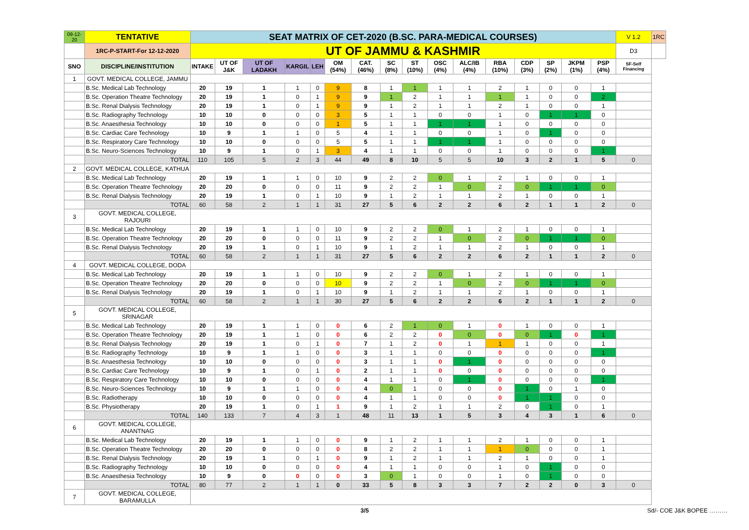| 09-12-20 | TENTATIVE | SEAT MATRIX OF CET-2020 (B.SC. PARA-MEDICAL COURSES) | | | | | | | | | | | | | | | | V 1.2 | 1RC |
| | 1RC-P-START-For 12-12-2020 | UT OF JAMMU & KASHMIR | | | | | | | | | | | | | | | | D3 | |
| SNO | DISCIPLINE/INSTITUTION | INTAKE | UT OF J&K | UT OF LADAKH | KARGIL | LEH | OM (54%) | CAT. (46%) | SC (8%) | ST (10%) | OSC (4%) | ALC/IB (4%) | RBA (10%) | CDP (3%) | SP (2%) | JKPM (1%) | PSP (4%) | SF-Self Financing | |
| 1 | GOVT. MEDICAL COLLEGE, JAMMU | | | | | | | | | | | | | | | | | | |
| | B.Sc. Medical Lab Technology | 20 | 19 | 1 | 1 | 0 | 9 | 8 | 1 | 1 | 1 | 1 | 2 | 1 | 0 | 0 | 1 | | |
| | B.Sc. Operation Theatre Technology | 20 | 19 | 1 | 0 | 1 | 9 | 9 | 1 | 2 | 1 | 1 | 1 | 1 | 0 | 0 | 2 | | |
| | B.Sc. Renal Dialysis Technology | 20 | 19 | 1 | 0 | 1 | 9 | 9 | 1 | 2 | 1 | 1 | 2 | 1 | 0 | 0 | 1 | | |
| | B.Sc. Radiography Technology | 10 | 10 | 0 | 0 | 0 | 3 | 5 | 1 | 1 | 0 | 0 | 1 | 0 | 1 | 1 | 0 | | |
| | B.Sc. Anaesthesia Technology | 10 | 10 | 0 | 0 | 0 | 1 | 5 | 1 | 1 | 1 | 1 | 1 | 0 | 0 | 0 | 0 | | |
| | B.Sc. Cardiac Care Technology | 10 | 9 | 1 | 1 | 0 | 5 | 4 | 1 | 1 | 0 | 0 | 1 | 0 | 1 | 0 | 0 | | |
| | B.Sc. Respiratory Care Technology | 10 | 10 | 0 | 0 | 0 | 5 | 5 | 1 | 1 | 1 | 1 | 1 | 0 | 0 | 0 | 0 | | |
| | B.Sc. Neuro-Sciences Technology | 10 | 9 | 1 | 0 | 1 | 3 | 4 | 1 | 1 | 0 | 0 | 1 | 0 | 0 | 0 | 1 | | |
| | TOTAL | 110 | 105 | 5 | 2 | 3 | 44 | 49 | 8 | 10 | 5 | 5 | 10 | 3 | 2 | 1 | 5 | 0 | |
| 2 | GOVT. MEDICAL COLLEGE, KATHUA | | | | | | | | | | | | | | | | | | |
| | B.Sc. Medical Lab Technology | 20 | 19 | 1 | 1 | 0 | 10 | 9 | 2 | 2 | 0 | 1 | 2 | 1 | 0 | 0 | 1 | | |
| | B.Sc. Operation Theatre Technology | 20 | 20 | 0 | 0 | 0 | 11 | 9 | 2 | 2 | 1 | 0 | 2 | 0 | 1 | 1 | 0 | | |
| | B.Sc. Renal Dialysis Technology | 20 | 19 | 1 | 0 | 1 | 10 | 9 | 1 | 2 | 1 | 1 | 2 | 1 | 0 | 0 | 1 | | |
| | TOTAL | 60 | 58 | 2 | 1 | 1 | 31 | 27 | 5 | 6 | 2 | 2 | 6 | 2 | 1 | 1 | 2 | 0 | |
| 3 | GOVT. MEDICAL COLLEGE, RAJOURI | | | | | | | | | | | | | | | | | | |
| | B.Sc. Medical Lab Technology | 20 | 19 | 1 | 1 | 0 | 10 | 9 | 2 | 2 | 0 | 1 | 2 | 1 | 0 | 0 | 1 | | |
| | B.Sc. Operation Theatre Technology | 20 | 20 | 0 | 0 | 0 | 11 | 9 | 2 | 2 | 1 | 0 | 2 | 0 | 1 | 1 | 0 | | |
| | B.Sc. Renal Dialysis Technology | 20 | 19 | 1 | 0 | 1 | 10 | 9 | 1 | 2 | 1 | 1 | 2 | 1 | 0 | 0 | 1 | | |
| | TOTAL | 60 | 58 | 2 | 1 | 1 | 31 | 27 | 5 | 6 | 2 | 2 | 6 | 2 | 1 | 1 | 2 | 0 | |
| 4 | GOVT. MEDICAL COLLEGE, DODA | | | | | | | | | | | | | | | | | | |
| | B.Sc. Medical Lab Technology | 20 | 19 | 1 | 1 | 0 | 10 | 9 | 2 | 2 | 0 | 1 | 2 | 1 | 0 | 0 | 1 | | |
| | B.Sc. Operation Theatre Technology | 20 | 20 | 0 | 0 | 0 | 10 | 9 | 2 | 2 | 1 | 0 | 2 | 0 | 1 | 1 | 0 | | |
| | B.Sc. Renal Dialysis Technology | 20 | 19 | 1 | 0 | 1 | 10 | 9 | 1 | 2 | 1 | 1 | 2 | 1 | 0 | 0 | 1 | | |
| | TOTAL | 60 | 58 | 2 | 1 | 1 | 30 | 27 | 5 | 6 | 2 | 2 | 6 | 2 | 1 | 1 | 2 | 0 | |
| 5 | GOVT. MEDICAL COLLEGE, SRINAGAR | | | | | | | | | | | | | | | | | | |
| | B.Sc. Medical Lab Technology | 20 | 19 | 1 | 1 | 0 | 0 | 6 | 2 | 1 | 0 | 1 | 0 | 1 | 0 | 0 | 1 | | |
| | B.Sc. Operation Theatre Technology | 20 | 19 | 1 | 1 | 0 | 0 | 6 | 2 | 2 | 0 | 0 | 0 | 0 | 1 | 0 | 1 | | |
| | B.Sc. Renal Dialysis Technology | 20 | 19 | 1 | 0 | 1 | 0 | 7 | 1 | 2 | 0 | 1 | 1 | 1 | 0 | 0 | 1 | | |
| | B.Sc. Radiography Technology | 10 | 9 | 1 | 1 | 0 | 0 | 3 | 1 | 1 | 0 | 0 | 0 | 0 | 0 | 0 | 1 | | |
| | B.Sc. Anaesthesia Technology | 10 | 10 | 0 | 0 | 0 | 0 | 3 | 1 | 1 | 0 | 1 | 0 | 0 | 0 | 0 | 0 | | |
| | B.Sc. Cardiac Care Technology | 10 | 9 | 1 | 0 | 1 | 0 | 2 | 1 | 1 | 0 | 0 | 0 | 0 | 0 | 0 | 0 | | |
| | B.Sc. Respiratory Care Technology | 10 | 10 | 0 | 0 | 0 | 0 | 4 | 1 | 1 | 0 | 1 | 0 | 0 | 0 | 0 | 1 | | |
| | B.Sc. Neuro-Sciences Technology | 10 | 9 | 1 | 1 | 0 | 0 | 4 | 0 | 1 | 0 | 0 | 0 | 1 | 0 | 1 | 0 | | |
| | B.Sc. Radiotherapy | 10 | 10 | 0 | 0 | 0 | 0 | 4 | 1 | 1 | 0 | 0 | 0 | 1 | 1 | 0 | 0 | | |
| | B.Sc. Physiotherapy | 20 | 19 | 1 | 0 | 1 | 1 | 9 | 1 | 2 | 1 | 1 | 2 | 0 | 1 | 0 | 1 | | |
| | TOTAL | 140 | 133 | 7 | 4 | 3 | 1 | 48 | 11 | 13 | 1 | 5 | 3 | 4 | 3 | 1 | 6 | 0 | |
| 6 | GOVT. MEDICAL COLLEGE, ANANTNAG | | | | | | | | | | | | | | | | | | |
| | B.Sc. Medical Lab Technology | 20 | 19 | 1 | 1 | 0 | 0 | 9 | 1 | 2 | 1 | 1 | 2 | 1 | 0 | 0 | 1 | | |
| | B.Sc. Operation Theatre Technology | 20 | 20 | 0 | 0 | 0 | 0 | 8 | 2 | 2 | 1 | 1 | 1 | 0 | 0 | 0 | 1 | | |
| | B.Sc. Renal Dialysis Technology | 20 | 19 | 1 | 0 | 1 | 0 | 9 | 1 | 2 | 1 | 1 | 2 | 1 | 0 | 0 | 1 | | |
| | B.Sc. Radiography Technology | 10 | 10 | 0 | 0 | 0 | 0 | 4 | 1 | 1 | 0 | 0 | 1 | 0 | 1 | 0 | 0 | | |
| | B.Sc. Anaesthesia Technology | 10 | 9 | 0 | 0 | 0 | 0 | 3 | 0 | 1 | 0 | 0 | 1 | 0 | 1 | 0 | 0 | | |
| | TOTAL | 80 | 77 | 2 | 1 | 1 | 0 | 33 | 5 | 8 | 3 | 3 | 7 | 2 | 2 | 0 | 3 | 0 | |
| 7 | GOVT. MEDICAL COLLEGE, BARAMULLA | | | | | | | | | | | | | | | | | | |
3/5 Sd/- COE J&K BOPEE ………